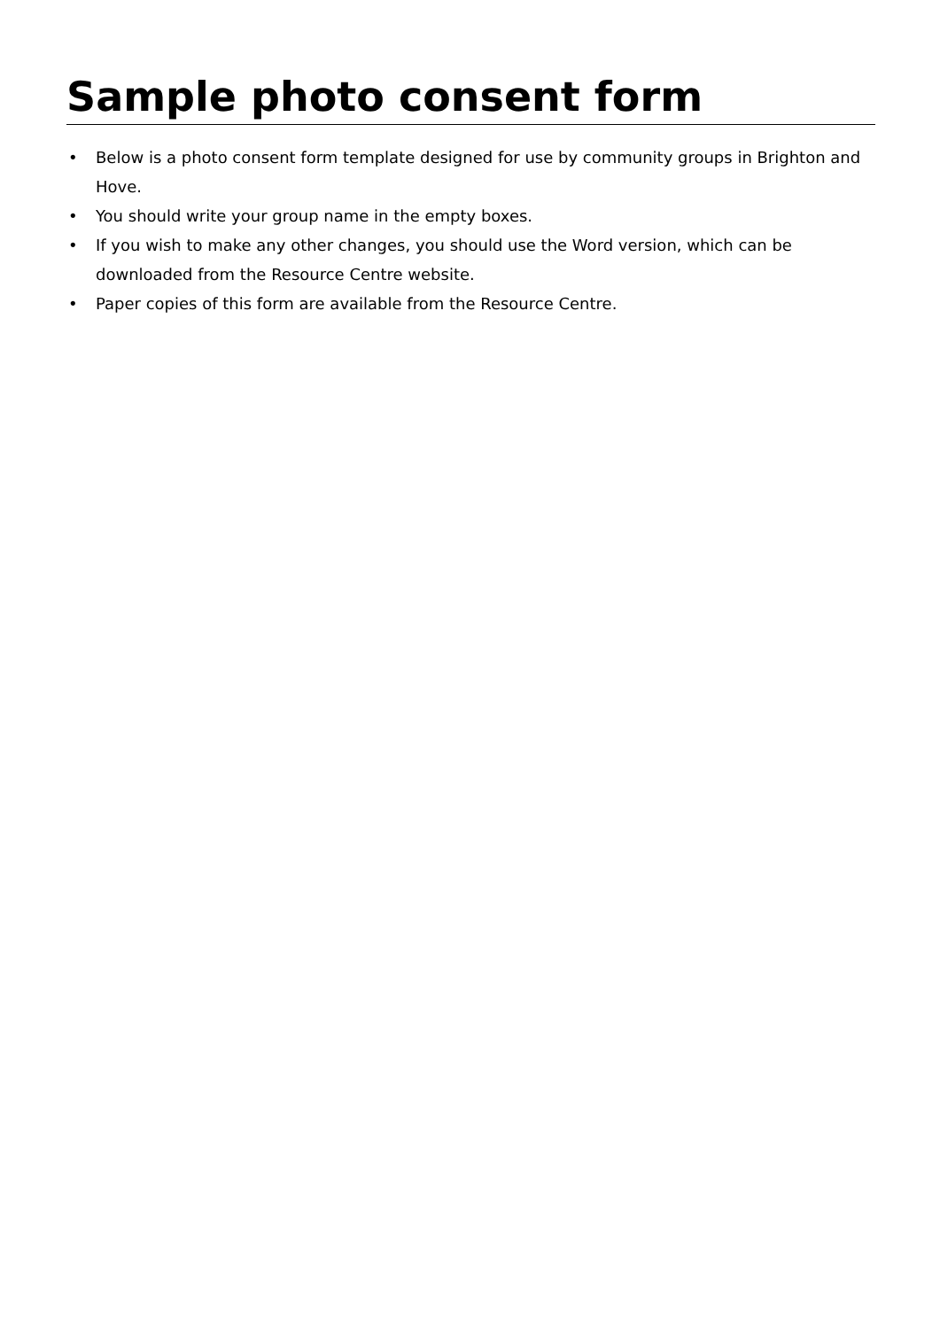Sample photo consent form
• Below is a photo consent form template designed for use by community groups in Brighton and Hove.
• You should write your group name in the empty boxes.
• If you wish to make any other changes, you should use the Word version, which can be downloaded from the Resource Centre website.
• Paper copies of this form are available from the Resource Centre.